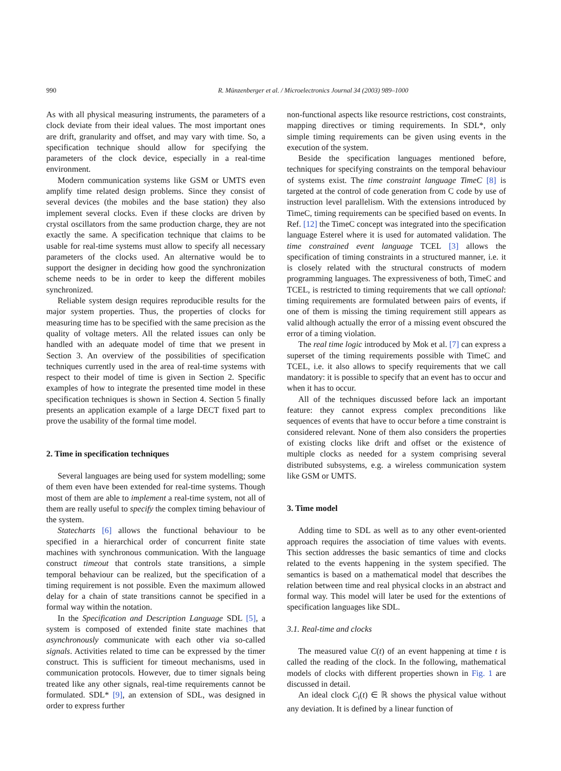990 R. Münzenberger et al. / Microelectronics Journal 34 (2003) 989–1000
As with all physical measuring instruments, the parameters of a clock deviate from their ideal values. The most important ones are drift, granularity and offset, and may vary with time. So, a specification technique should allow for specifying the parameters of the clock device, especially in a real-time environment.
Modern communication systems like GSM or UMTS even amplify time related design problems. Since they consist of several devices (the mobiles and the base station) they also implement several clocks. Even if these clocks are driven by crystal oscillators from the same production charge, they are not exactly the same. A specification technique that claims to be usable for real-time systems must allow to specify all necessary parameters of the clocks used. An alternative would be to support the designer in deciding how good the synchronization scheme needs to be in order to keep the different mobiles synchronized.
Reliable system design requires reproducible results for the major system properties. Thus, the properties of clocks for measuring time has to be specified with the same precision as the quality of voltage meters. All the related issues can only be handled with an adequate model of time that we present in Section 3. An overview of the possibilities of specification techniques currently used in the area of real-time systems with respect to their model of time is given in Section 2. Specific examples of how to integrate the presented time model in these specification techniques is shown in Section 4. Section 5 finally presents an application example of a large DECT fixed part to prove the usability of the formal time model.
2. Time in specification techniques
Several languages are being used for system modelling; some of them even have been extended for real-time systems. Though most of them are able to implement a real-time system, not all of them are really useful to specify the complex timing behaviour of the system.
Statecharts [6] allows the functional behaviour to be specified in a hierarchical order of concurrent finite state machines with synchronous communication. With the language construct timeout that controls state transitions, a simple temporal behaviour can be realized, but the specification of a timing requirement is not possible. Even the maximum allowed delay for a chain of state transitions cannot be specified in a formal way within the notation.
In the Specification and Description Language SDL [5], a system is composed of extended finite state machines that asynchronously communicate with each other via so-called signals. Activities related to time can be expressed by the timer construct. This is sufficient for timeout mechanisms, used in communication protocols. However, due to timer signals being treated like any other signals, real-time requirements cannot be formulated. SDL* [9], an extension of SDL, was designed in order to express further
non-functional aspects like resource restrictions, cost constraints, mapping directives or timing requirements. In SDL*, only simple timing requirements can be given using events in the execution of the system.
Beside the specification languages mentioned before, techniques for specifying constraints on the temporal behaviour of systems exist. The time constraint language TimeC [8] is targeted at the control of code generation from C code by use of instruction level parallelism. With the extensions introduced by TimeC, timing requirements can be specified based on events. In Ref. [12] the TimeC concept was integrated into the specification language Esterel where it is used for automated validation. The time constrained event language TCEL [3] allows the specification of timing constraints in a structured manner, i.e. it is closely related with the structural constructs of modern programming languages. The expressiveness of both, TimeC and TCEL, is restricted to timing requirements that we call optional: timing requirements are formulated between pairs of events, if one of them is missing the timing requirement still appears as valid although actually the error of a missing event obscured the error of a timing violation.
The real time logic introduced by Mok et al. [7] can express a superset of the timing requirements possible with TimeC and TCEL, i.e. it also allows to specify requirements that we call mandatory: it is possible to specify that an event has to occur and when it has to occur.
All of the techniques discussed before lack an important feature: they cannot express complex preconditions like sequences of events that have to occur before a time constraint is considered relevant. None of them also considers the properties of existing clocks like drift and offset or the existence of multiple clocks as needed for a system comprising several distributed subsystems, e.g. a wireless communication system like GSM or UMTS.
3. Time model
Adding time to SDL as well as to any other event-oriented approach requires the association of time values with events. This section addresses the basic semantics of time and clocks related to the events happening in the system specified. The semantics is based on a mathematical model that describes the relation between time and real physical clocks in an abstract and formal way. This model will later be used for the extentions of specification languages like SDL.
3.1. Real-time and clocks
The measured value C(t) of an event happening at time t is called the reading of the clock. In the following, mathematical models of clocks with different properties shown in Fig. 1 are discussed in detail.
An ideal clock C<sub>i</sub>(t) ∈ ℝ shows the physical value without any deviation. It is defined by a linear function of